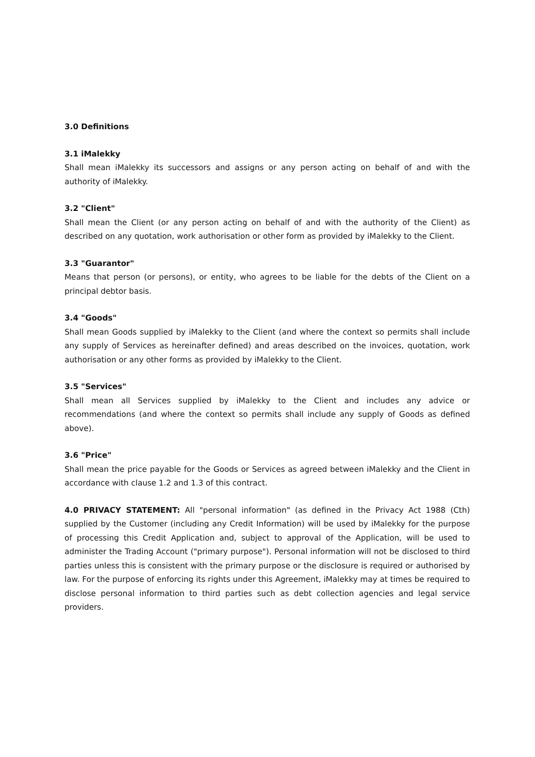3.0 Definitions
3.1 iMalekky
Shall mean iMalekky its successors and assigns or any person acting on behalf of and with the authority of iMalekky.
3.2 "Client"
Shall mean the Client (or any person acting on behalf of and with the authority of the Client) as described on any quotation, work authorisation or other form as provided by iMalekky to the Client.
3.3 "Guarantor"
Means that person (or persons), or entity, who agrees to be liable for the debts of the Client on a principal debtor basis.
3.4 "Goods"
Shall mean Goods supplied by iMalekky to the Client (and where the context so permits shall include any supply of Services as hereinafter defined) and areas described on the invoices, quotation, work authorisation or any other forms as provided by iMalekky to the Client.
3.5 "Services"
Shall mean all Services supplied by iMalekky to the Client and includes any advice or recommendations (and where the context so permits shall include any supply of Goods as defined above).
3.6 "Price"
Shall mean the price payable for the Goods or Services as agreed between iMalekky and the Client in accordance with clause 1.2 and 1.3 of this contract.
4.0 PRIVACY STATEMENT: All "personal information" (as defined in the Privacy Act 1988 (Cth) supplied by the Customer (including any Credit Information) will be used by iMalekky for the purpose of processing this Credit Application and, subject to approval of the Application, will be used to administer the Trading Account ("primary purpose"). Personal information will not be disclosed to third parties unless this is consistent with the primary purpose or the disclosure is required or authorised by law. For the purpose of enforcing its rights under this Agreement, iMalekky may at times be required to disclose personal information to third parties such as debt collection agencies and legal service providers.